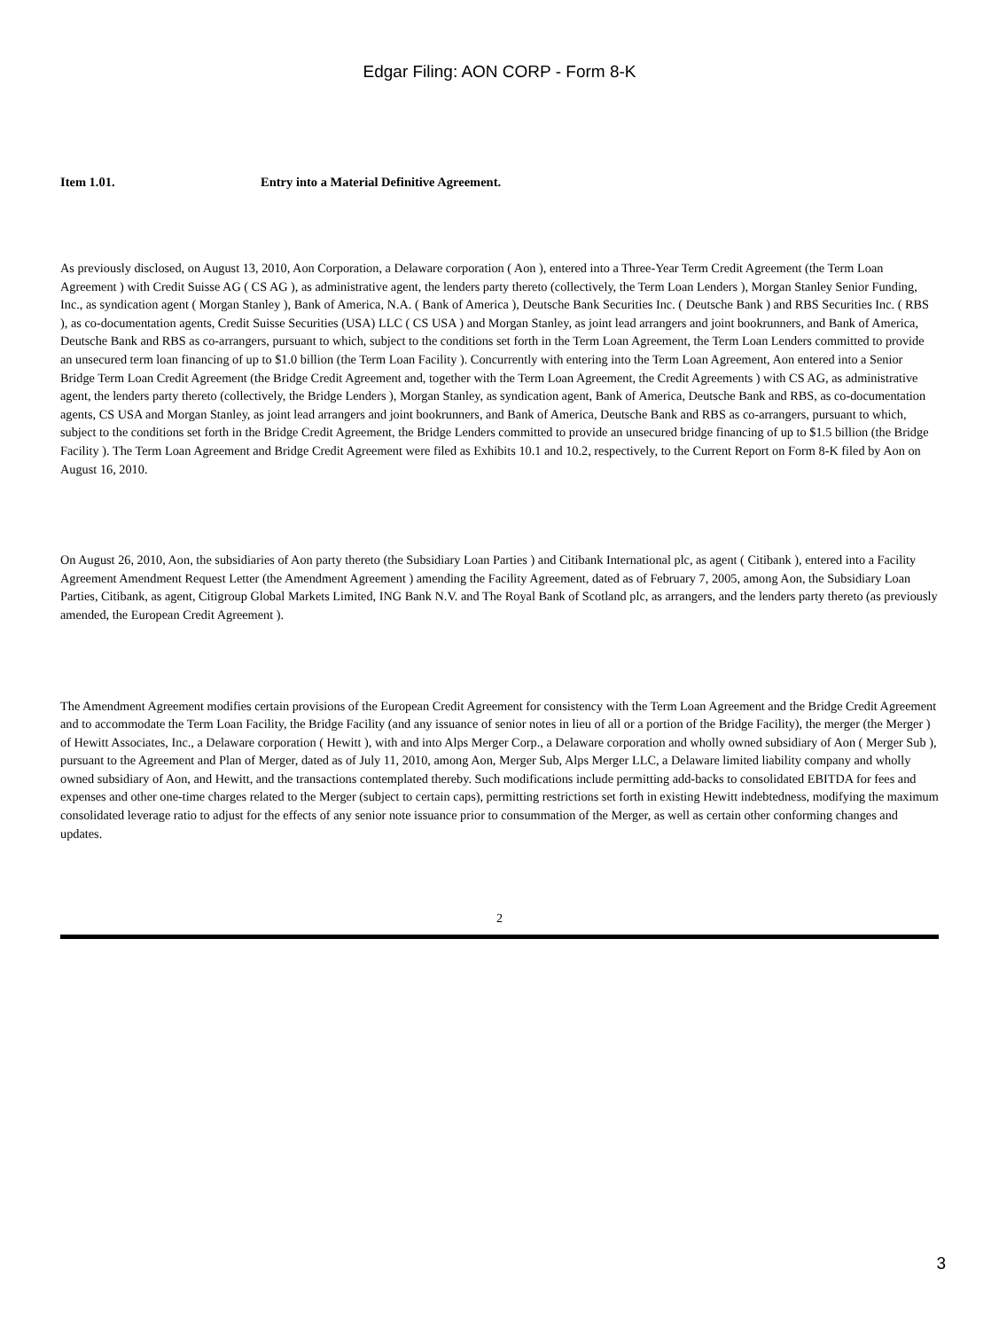Edgar Filing: AON CORP - Form 8-K
Item 1.01. Entry into a Material Definitive Agreement.
As previously disclosed, on August 13, 2010, Aon Corporation, a Delaware corporation ( Aon ), entered into a Three-Year Term Credit Agreement (the Term Loan Agreement ) with Credit Suisse AG ( CS AG ), as administrative agent, the lenders party thereto (collectively, the Term Loan Lenders ), Morgan Stanley Senior Funding, Inc., as syndication agent ( Morgan Stanley ), Bank of America, N.A. ( Bank of America ), Deutsche Bank Securities Inc. ( Deutsche Bank ) and RBS Securities Inc. ( RBS ), as co-documentation agents, Credit Suisse Securities (USA) LLC ( CS USA ) and Morgan Stanley, as joint lead arrangers and joint bookrunners, and Bank of America, Deutsche Bank and RBS as co-arrangers, pursuant to which, subject to the conditions set forth in the Term Loan Agreement, the Term Loan Lenders committed to provide an unsecured term loan financing of up to $1.0 billion (the Term Loan Facility ). Concurrently with entering into the Term Loan Agreement, Aon entered into a Senior Bridge Term Loan Credit Agreement (the Bridge Credit Agreement and, together with the Term Loan Agreement, the Credit Agreements ) with CS AG, as administrative agent, the lenders party thereto (collectively, the Bridge Lenders ), Morgan Stanley, as syndication agent, Bank of America, Deutsche Bank and RBS, as co-documentation agents, CS USA and Morgan Stanley, as joint lead arrangers and joint bookrunners, and Bank of America, Deutsche Bank and RBS as co-arrangers, pursuant to which, subject to the conditions set forth in the Bridge Credit Agreement, the Bridge Lenders committed to provide an unsecured bridge financing of up to $1.5 billion (the Bridge Facility ). The Term Loan Agreement and Bridge Credit Agreement were filed as Exhibits 10.1 and 10.2, respectively, to the Current Report on Form 8-K filed by Aon on August 16, 2010.
On August 26, 2010, Aon, the subsidiaries of Aon party thereto (the Subsidiary Loan Parties ) and Citibank International plc, as agent ( Citibank ), entered into a Facility Agreement Amendment Request Letter (the Amendment Agreement ) amending the Facility Agreement, dated as of February 7, 2005, among Aon, the Subsidiary Loan Parties, Citibank, as agent, Citigroup Global Markets Limited, ING Bank N.V. and The Royal Bank of Scotland plc, as arrangers, and the lenders party thereto (as previously amended, the European Credit Agreement ).
The Amendment Agreement modifies certain provisions of the European Credit Agreement for consistency with the Term Loan Agreement and the Bridge Credit Agreement and to accommodate the Term Loan Facility, the Bridge Facility (and any issuance of senior notes in lieu of all or a portion of the Bridge Facility), the merger (the Merger ) of Hewitt Associates, Inc., a Delaware corporation ( Hewitt ), with and into Alps Merger Corp., a Delaware corporation and wholly owned subsidiary of Aon ( Merger Sub ), pursuant to the Agreement and Plan of Merger, dated as of July 11, 2010, among Aon, Merger Sub, Alps Merger LLC, a Delaware limited liability company and wholly owned subsidiary of Aon, and Hewitt, and the transactions contemplated thereby. Such modifications include permitting add-backs to consolidated EBITDA for fees and expenses and other one-time charges related to the Merger (subject to certain caps), permitting restrictions set forth in existing Hewitt indebtedness, modifying the maximum consolidated leverage ratio to adjust for the effects of any senior note issuance prior to consummation of the Merger, as well as certain other conforming changes and updates.
2
3